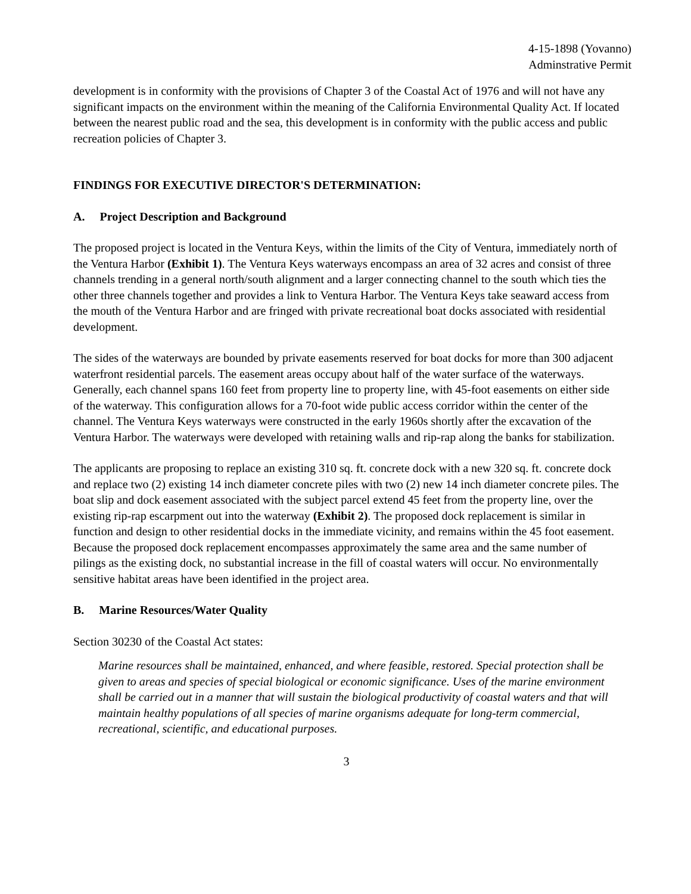4-15-1898 (Yovanno)
Adminstrative Permit
development is in conformity with the provisions of Chapter 3 of the Coastal Act of 1976 and will not have any significant impacts on the environment within the meaning of the California Environmental Quality Act. If located between the nearest public road and the sea, this development is in conformity with the public access and public recreation policies of Chapter 3.
FINDINGS FOR EXECUTIVE DIRECTOR'S DETERMINATION:
A. Project Description and Background
The proposed project is located in the Ventura Keys, within the limits of the City of Ventura, immediately north of the Ventura Harbor (Exhibit 1). The Ventura Keys waterways encompass an area of 32 acres and consist of three channels trending in a general north/south alignment and a larger connecting channel to the south which ties the other three channels together and provides a link to Ventura Harbor. The Ventura Keys take seaward access from the mouth of the Ventura Harbor and are fringed with private recreational boat docks associated with residential development.
The sides of the waterways are bounded by private easements reserved for boat docks for more than 300 adjacent waterfront residential parcels. The easement areas occupy about half of the water surface of the waterways. Generally, each channel spans 160 feet from property line to property line, with 45-foot easements on either side of the waterway. This configuration allows for a 70-foot wide public access corridor within the center of the channel. The Ventura Keys waterways were constructed in the early 1960s shortly after the excavation of the Ventura Harbor. The waterways were developed with retaining walls and rip-rap along the banks for stabilization.
The applicants are proposing to replace an existing 310 sq. ft. concrete dock with a new 320 sq. ft. concrete dock and replace two (2) existing 14 inch diameter concrete piles with two (2) new 14 inch diameter concrete piles. The boat slip and dock easement associated with the subject parcel extend 45 feet from the property line, over the existing rip-rap escarpment out into the waterway (Exhibit 2). The proposed dock replacement is similar in function and design to other residential docks in the immediate vicinity, and remains within the 45 foot easement. Because the proposed dock replacement encompasses approximately the same area and the same number of pilings as the existing dock, no substantial increase in the fill of coastal waters will occur. No environmentally sensitive habitat areas have been identified in the project area.
B. Marine Resources/Water Quality
Section 30230 of the Coastal Act states:
Marine resources shall be maintained, enhanced, and where feasible, restored. Special protection shall be given to areas and species of special biological or economic significance. Uses of the marine environment shall be carried out in a manner that will sustain the biological productivity of coastal waters and that will maintain healthy populations of all species of marine organisms adequate for long-term commercial, recreational, scientific, and educational purposes.
3